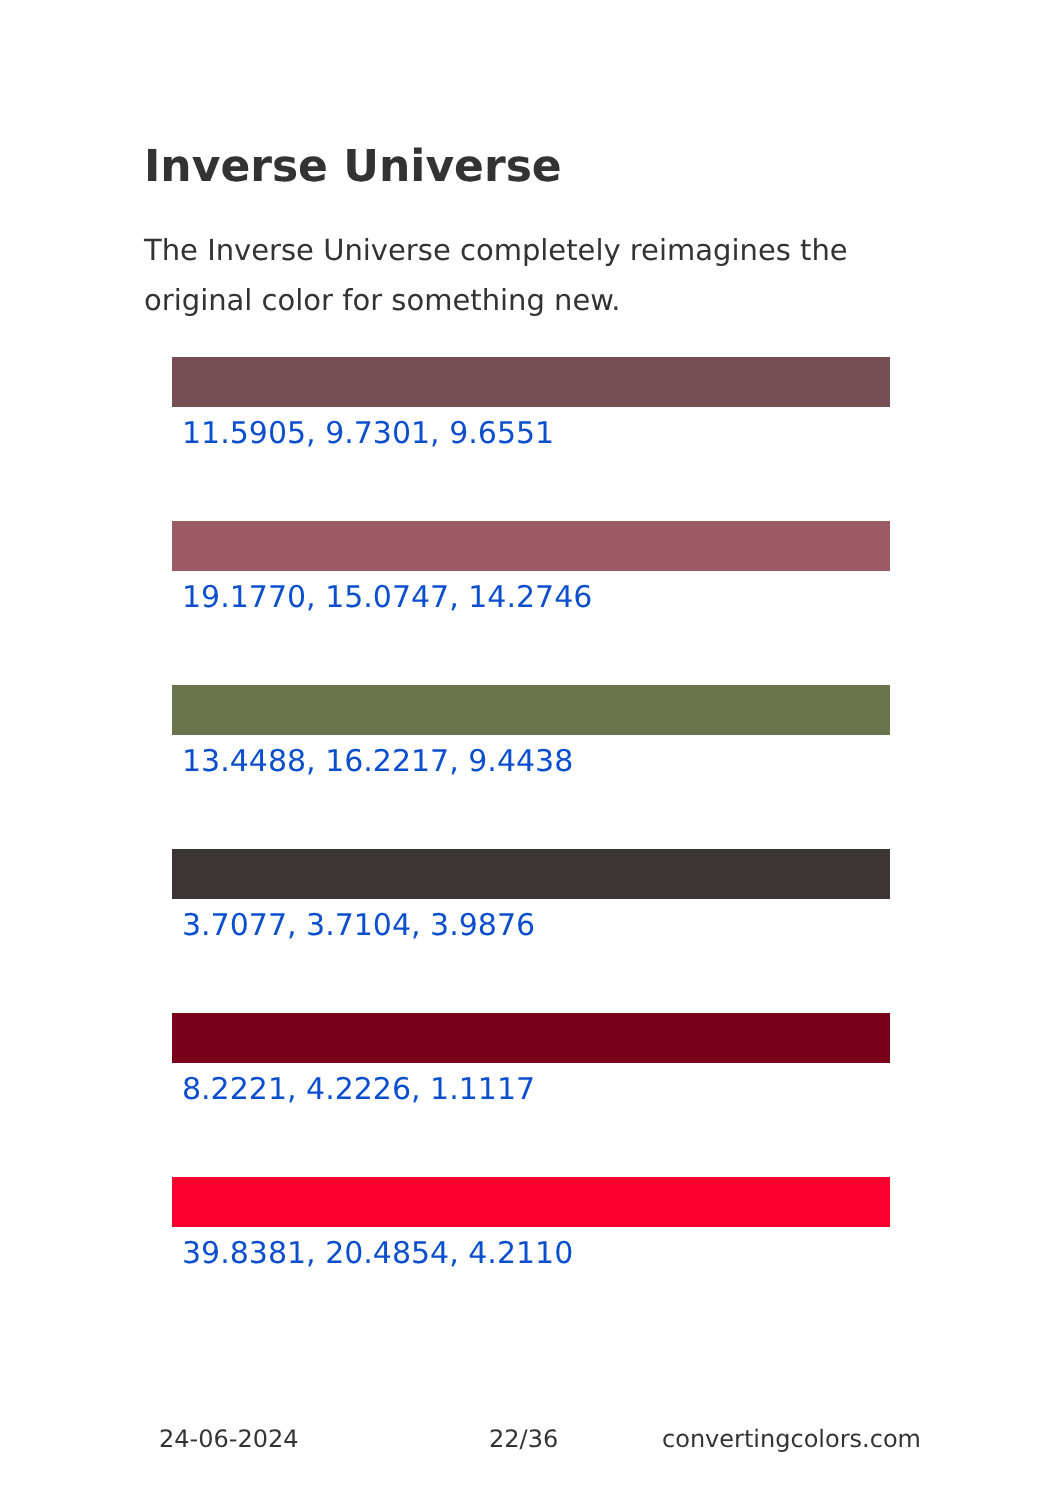Inverse Universe
The Inverse Universe completely reimagines the original color for something new.
11.5905, 9.7301, 9.6551
19.1770, 15.0747, 14.2746
13.4488, 16.2217, 9.4438
3.7077, 3.7104, 3.9876
8.2221, 4.2226, 1.1117
39.8381, 20.4854, 4.2110
24-06-2024 22/36 convertingcolors.com